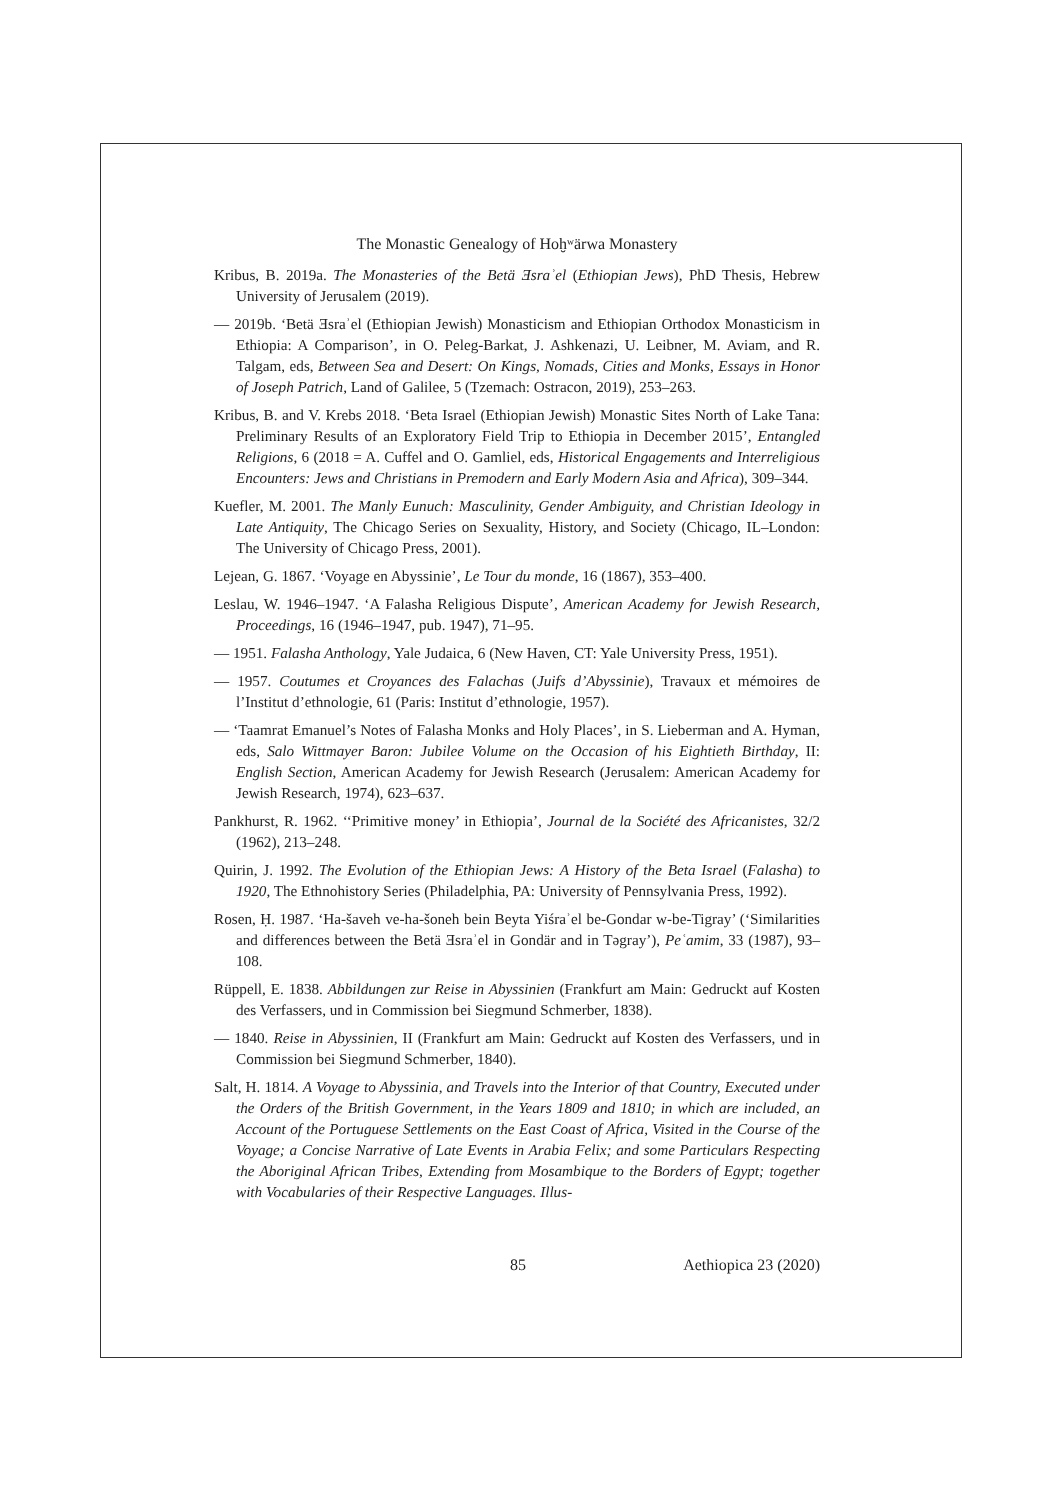The Monastic Genealogy of Hoḫʷärwa Monastery
Kribus, B. 2019a. The Monasteries of the Betä Ǝsraʾel (Ethiopian Jews), PhD Thesis, Hebrew University of Jerusalem (2019).
— 2019b. ‘Betä Ǝsraʾel (Ethiopian Jewish) Monasticism and Ethiopian Orthodox Monasticism in Ethiopia: A Comparison’, in O. Peleg-Barkat, J. Ashkenazi, U. Leibner, M. Aviam, and R. Talgam, eds, Between Sea and Desert: On Kings, Nomads, Cities and Monks, Essays in Honor of Joseph Patrich, Land of Galilee, 5 (Tzemach: Ostracon, 2019), 253–263.
Kribus, B. and V. Krebs 2018. ‘Beta Israel (Ethiopian Jewish) Monastic Sites North of Lake Tana: Preliminary Results of an Exploratory Field Trip to Ethiopia in December 2015’, Entangled Religions, 6 (2018 = A. Cuffel and O. Gamliel, eds, Historical Engagements and Interreligious Encounters: Jews and Christians in Premodern and Early Modern Asia and Africa), 309–344.
Kuefler, M. 2001. The Manly Eunuch: Masculinity, Gender Ambiguity, and Christian Ideology in Late Antiquity, The Chicago Series on Sexuality, History, and Society (Chicago, IL–London: The University of Chicago Press, 2001).
Lejean, G. 1867. ‘Voyage en Abyssinie’, Le Tour du monde, 16 (1867), 353–400.
Leslau, W. 1946–1947. ‘A Falasha Religious Dispute’, American Academy for Jewish Research, Proceedings, 16 (1946–1947, pub. 1947), 71–95.
— 1951. Falasha Anthology, Yale Judaica, 6 (New Haven, CT: Yale University Press, 1951).
— 1957. Coutumes et Croyances des Falachas (Juifs d’Abyssinie), Travaux et mémoires de l’Institut d’ethnologie, 61 (Paris: Institut d’ethnologie, 1957).
— ‘Taamrat Emanuel’s Notes of Falasha Monks and Holy Places’, in S. Lieberman and A. Hyman, eds, Salo Wittmayer Baron: Jubilee Volume on the Occasion of his Eightieth Birthday, II: English Section, American Academy for Jewish Research (Jerusalem: American Academy for Jewish Research, 1974), 623–637.
Pankhurst, R. 1962. ‘‘Primitive money’ in Ethiopia’, Journal de la Société des Africanistes, 32/2 (1962), 213–248.
Quirin, J. 1992. The Evolution of the Ethiopian Jews: A History of the Beta Israel (Falasha) to 1920, The Ethnohistory Series (Philadelphia, PA: University of Pennsylvania Press, 1992).
Rosen, Ḥ. 1987. ‘Ha-šaveh ve-ha-šoneh bein Beyta Yiśraʾel be-Gondar w-be-Tigray’ (‘Similarities and differences between the Betä Ǝsraʾel in Gondär and in Tәgray’), Peʿamim, 33 (1987), 93–108.
Rüppell, E. 1838. Abbildungen zur Reise in Abyssinien (Frankfurt am Main: Gedruckt auf Kosten des Verfassers, und in Commission bei Siegmund Schmerber, 1838).
— 1840. Reise in Abyssinien, II (Frankfurt am Main: Gedruckt auf Kosten des Verfassers, und in Commission bei Siegmund Schmerber, 1840).
Salt, H. 1814. A Voyage to Abyssinia, and Travels into the Interior of that Country, Executed under the Orders of the British Government, in the Years 1809 and 1810; in which are included, an Account of the Portuguese Settlements on the East Coast of Africa, Visited in the Course of the Voyage; a Concise Narrative of Late Events in Arabia Felix; and some Particulars Respecting the Aboriginal African Tribes, Extending from Mosambique to the Borders of Egypt; together with Vocabularies of their Respective Languages. Illus-
85 Aethiopica 23 (2020)